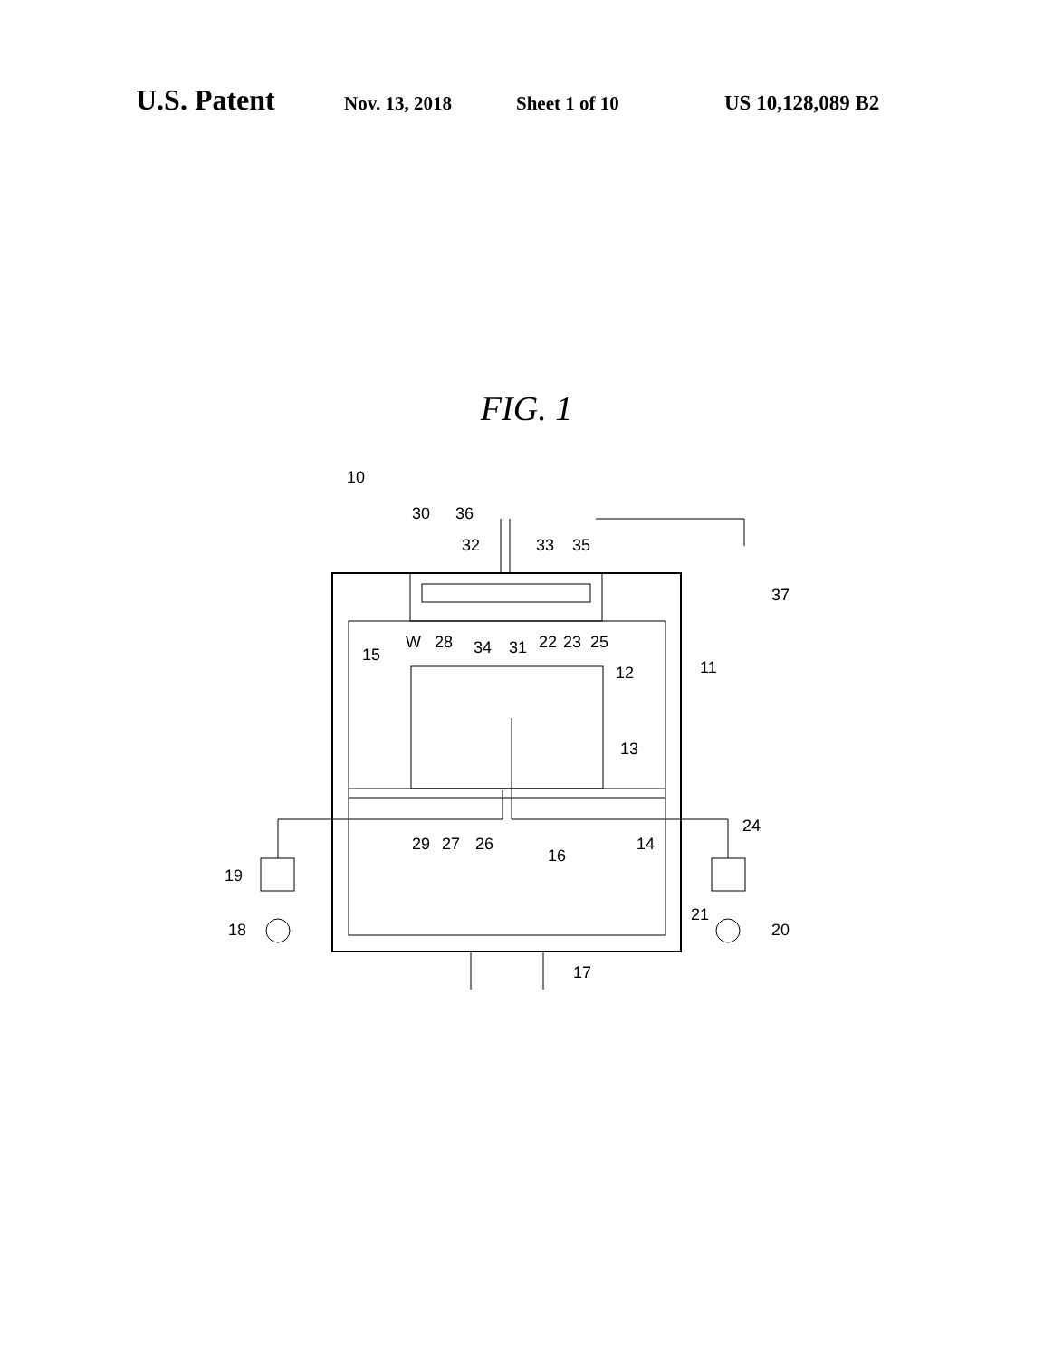U.S. Patent Nov. 13, 2018 Sheet 1 of 10 US 10,128,089 B2
FIG. 1
10
30
36
32
33
35
37
W
28
34
31
22
23
25
15
12
11
13
29
27
26
14
24
16
19
18
21
20
17